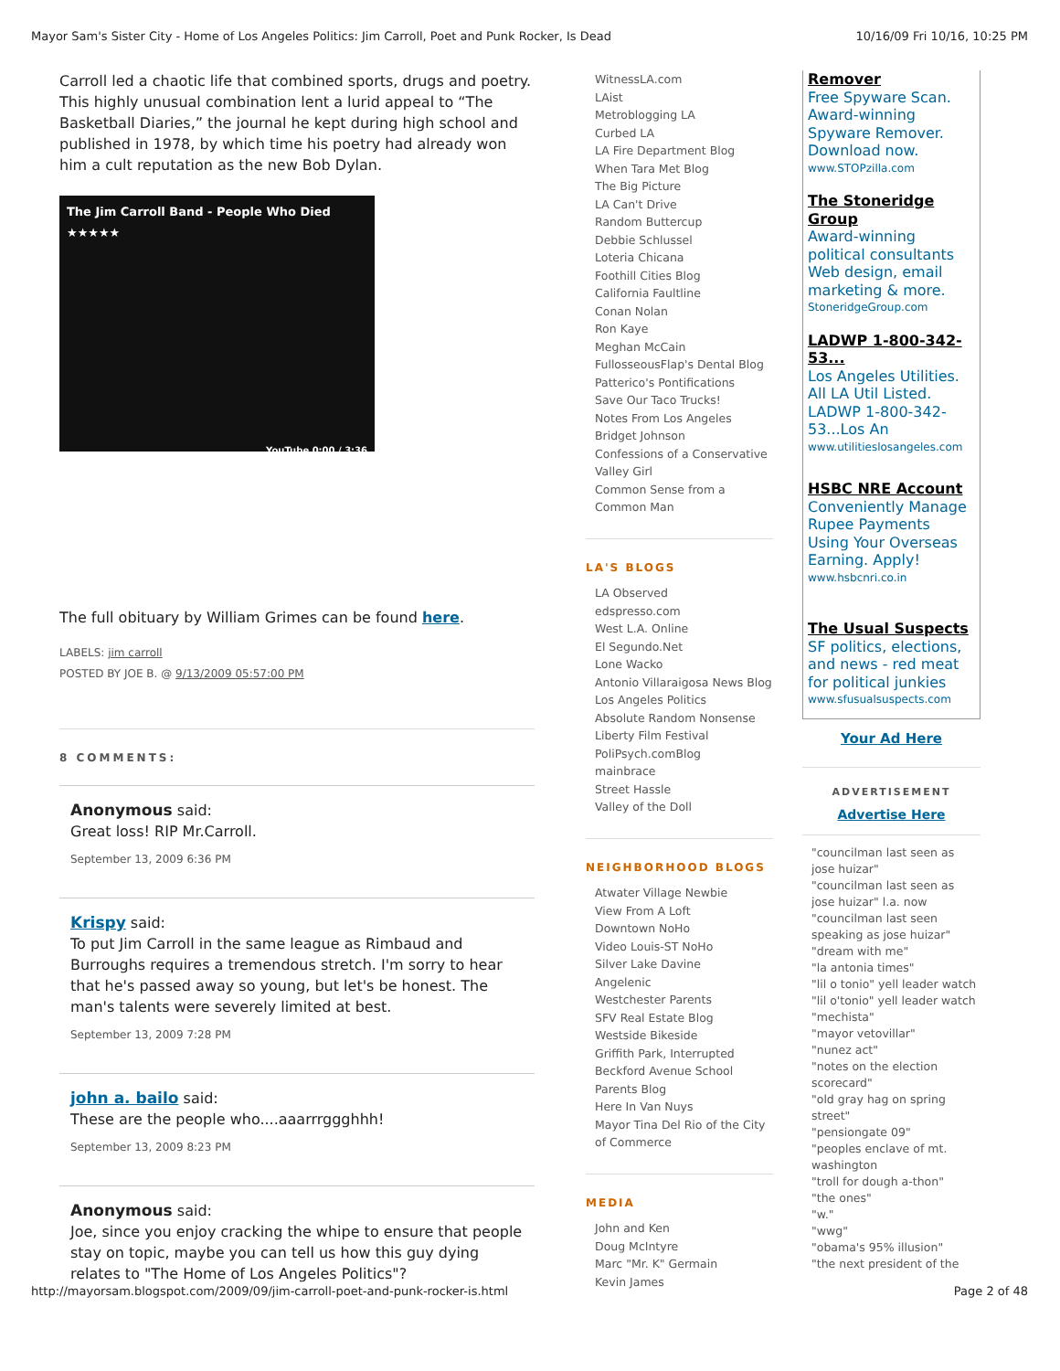Mayor Sam's Sister City - Home of Los Angeles Politics: Jim Carroll, Poet and Punk Rocker, Is Dead 10/16/09 Fri 10/16, 10:25 PM
Carroll led a chaotic life that combined sports, drugs and poetry. This highly unusual combination lent a lurid appeal to “The Basketball Diaries,” the journal he kept during high school and published in 1978, by which time his poetry had already won him a cult reputation as the new Bob Dylan.
The Jim Carroll Band - People Who Died
★★★★★
YouTube 0:00 / 3:36
The full obituary by William Grimes can be found here.
LABELS: jim carroll
POSTED BY JOE B. @ 9/13/2009 05:57:00 PM
8 COMMENTS:
Anonymous said:
Great loss! RIP Mr.Carroll.
September 13, 2009 6:36 PM
Krispy said:
To put Jim Carroll in the same league as Rimbaud and Burroughs requires a tremendous stretch. I'm sorry to hear that he's passed away so young, but let's be honest. The man's talents were severely limited at best.
September 13, 2009 7:28 PM
john a. bailo said:
These are the people who....aaarrrggghhh!
September 13, 2009 8:23 PM
Anonymous said:
Joe, since you enjoy cracking the whipe to ensure that people stay on topic, maybe you can tell us how this guy dying relates to "The Home of Los Angeles Politics"?
WitnessLA.com
LAist
Metroblogging LA
Curbed LA
LA Fire Department Blog
When Tara Met Blog
The Big Picture
LA Can't Drive
Random Buttercup
Debbie Schlussel
Loteria Chicana
Foothill Cities Blog
California Faultline
Conan Nolan
Ron Kaye
Meghan McCain
FullosseousFlap's Dental Blog
Patterico's Pontifications
Save Our Taco Trucks!
Notes From Los Angeles
Bridget Johnson
Confessions of a Conservative Valley Girl
Common Sense from a Common Man
LA'S BLOGS
LA Observed
edspresso.com
West L.A. Online
El Segundo.Net
Lone Wacko
Antonio Villaraigosa News Blog
Los Angeles Politics
Absolute Random Nonsense
Liberty Film Festival
PoliPsych.comBlog
mainbrace
Street Hassle
Valley of the Doll
NEIGHBORHOOD BLOGS
Atwater Village Newbie
View From A Loft
Downtown NoHo
Video Louis-ST NoHo
Silver Lake Davine
Angelenic
Westchester Parents
SFV Real Estate Blog
Westside Bikeside
Griffith Park, Interrupted
Beckford Avenue School Parents Blog
Here In Van Nuys
Mayor Tina Del Rio of the City of Commerce
MEDIA
John and Ken
Doug McIntyre
Marc "Mr. K" Germain
Kevin James
Remover
Free Spyware Scan. Award-winning Spyware Remover. Download now.
www.STOPzilla.com
The Stoneridge Group
Award-winning political consultants Web design, email marketing & more.
StoneridgeGroup.com
LADWP 1-800-342-53...
Los Angeles Utilities. All LA Util Listed. LADWP 1-800-342-53...Los An
www.utilitieslosangeles.com
HSBC NRE Account
Conveniently Manage Rupee Payments Using Your Overseas Earning. Apply!
www.hsbcnri.co.in
The Usual Suspects
SF politics, elections, and news - red meat for political junkies
www.sfusualsuspects.com
Your Ad Here
ADVERTISEMENT
Advertise Here
"councilman last seen as jose huizar"
"councilman last seen as jose huizar" l.a. now
"councilman last seen speaking as jose huizar"
"dream with me"
"la antonia times"
"lil o tonio" yell leader watch
"lil o'tonio" yell leader watch
"mechista"
"mayor vetovillar"
"nunez act"
"notes on the election scorecard"
"old gray hag on spring street"
"pensiongate 09"
"peoples enclave of mt. washington
"troll for dough a-thon"
"the ones"
"w."
"wwg"
"obama's 95% illusion"
"the next president of the
http://mayorsam.blogspot.com/2009/09/jim-carroll-poet-and-punk-rocker-is.html Page 2 of 48